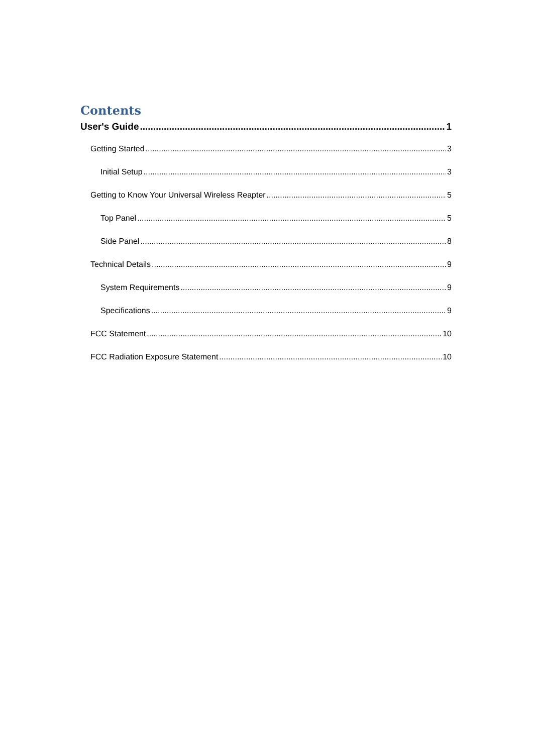Contents
User's Guide 1
Getting Started 3
Initial Setup 3
Getting to Know Your Universal Wireless Reapter 5
Top Panel 5
Side Panel 8
Technical Details 9
System Requirements 9
Specifications 9
FCC Statement 10
FCC Radiation Exposure Statement 10